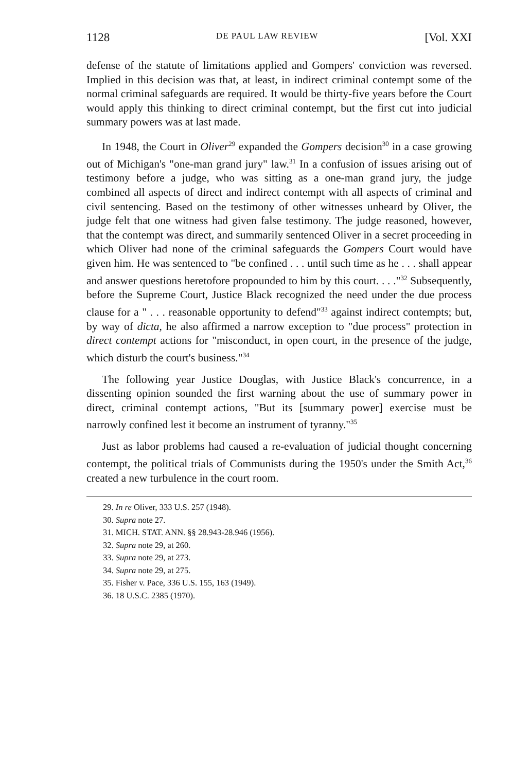1128 DE PAUL LAW REVIEW [Vol. XXI
defense of the statute of limitations applied and Gompers' conviction was reversed. Implied in this decision was that, at least, in indirect criminal contempt some of the normal criminal safeguards are required. It would be thirty-five years before the Court would apply this thinking to direct criminal contempt, but the first cut into judicial summary powers was at last made.
In 1948, the Court in Oliver<sup>29</sup> expanded the Gompers decision<sup>30</sup> in a case growing out of Michigan's "one-man grand jury" law.<sup>31</sup> In a confusion of issues arising out of testimony before a judge, who was sitting as a one-man grand jury, the judge combined all aspects of direct and indirect contempt with all aspects of criminal and civil sentencing. Based on the testimony of other witnesses unheard by Oliver, the judge felt that one witness had given false testimony. The judge reasoned, however, that the contempt was direct, and summarily sentenced Oliver in a secret proceeding in which Oliver had none of the criminal safeguards the Gompers Court would have given him. He was sentenced to "be confined . . . until such time as he . . . shall appear and answer questions heretofore propounded to him by this court. . . ."<sup>32</sup> Subsequently, before the Supreme Court, Justice Black recognized the need under the due process clause for a " . . . reasonable opportunity to defend"<sup>33</sup> against indirect contempts; but, by way of dicta, he also affirmed a narrow exception to "due process" protection in direct contempt actions for "misconduct, in open court, in the presence of the judge, which disturb the court's business."<sup>34</sup>
The following year Justice Douglas, with Justice Black's concurrence, in a dissenting opinion sounded the first warning about the use of summary power in direct, criminal contempt actions, "But its [summary power] exercise must be narrowly confined lest it become an instrument of tyranny."<sup>35</sup>
Just as labor problems had caused a re-evaluation of judicial thought concerning contempt, the political trials of Communists during the 1950's under the Smith Act,<sup>36</sup> created a new turbulence in the court room.
29. In re Oliver, 333 U.S. 257 (1948).
30. Supra note 27.
31. MICH. STAT. ANN. §§ 28.943-28.946 (1956).
32. Supra note 29, at 260.
33. Supra note 29, at 273.
34. Supra note 29, at 275.
35. Fisher v. Pace, 336 U.S. 155, 163 (1949).
36. 18 U.S.C. 2385 (1970).